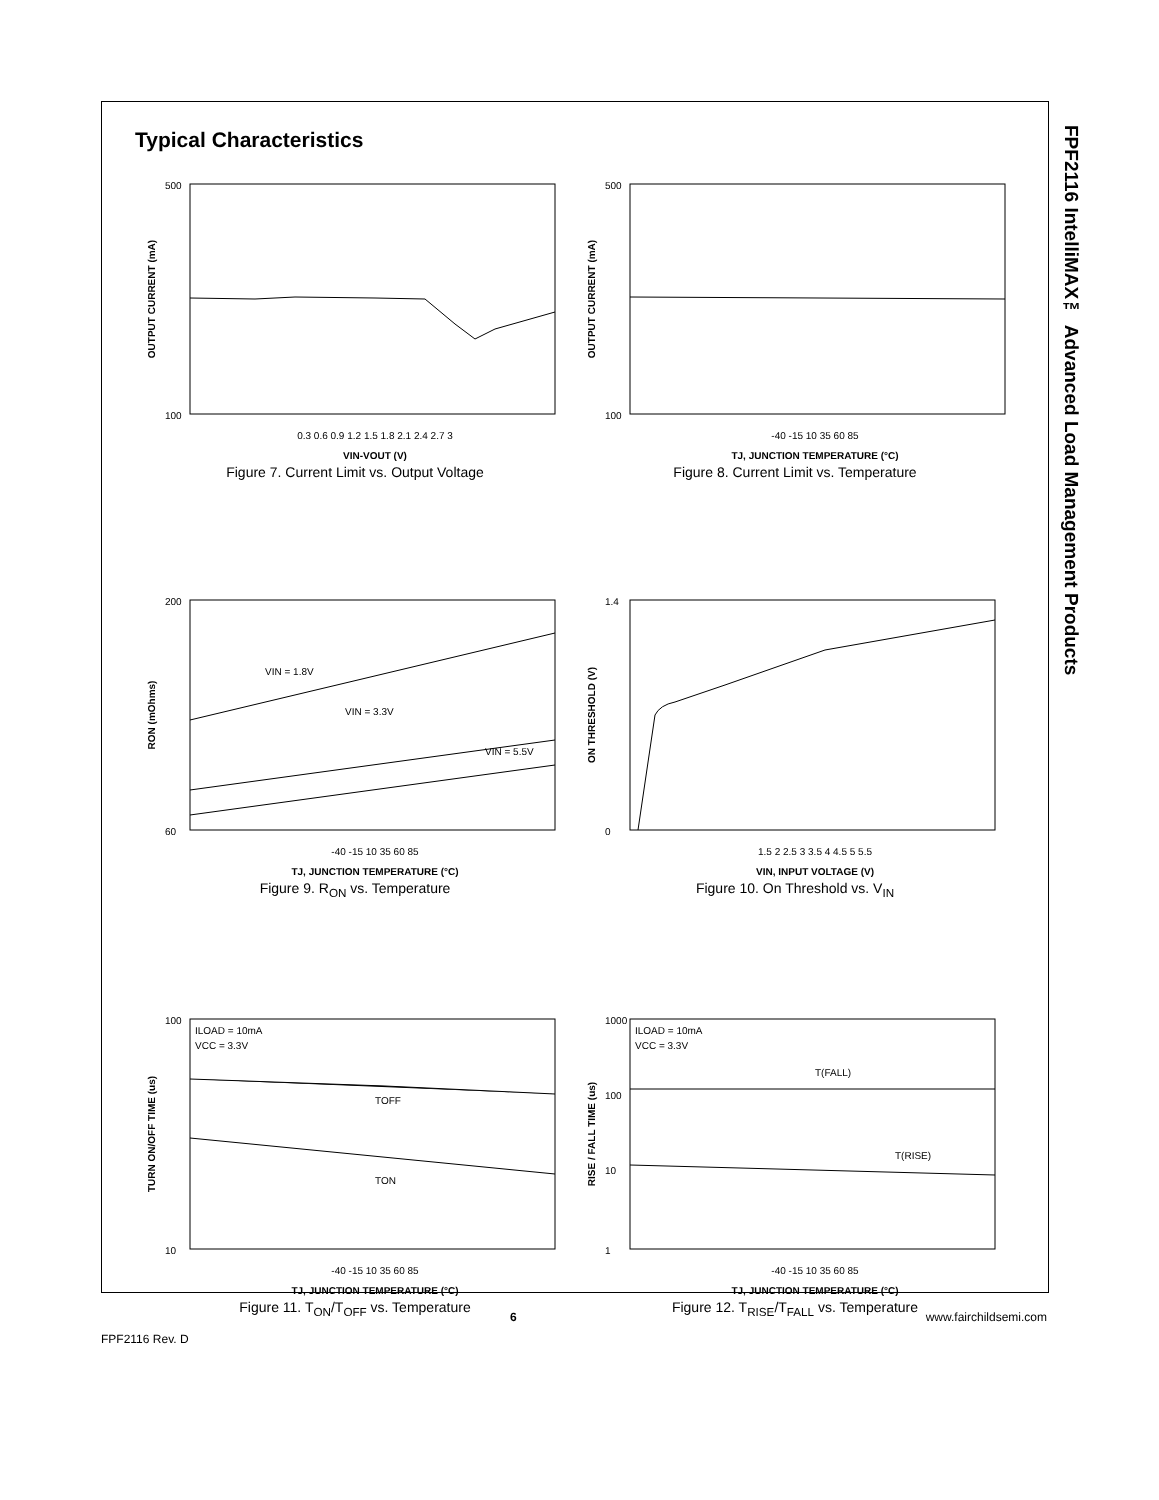FPF2116 IntelliMAX™ Advanced Load Management Products
Typical Characteristics
OUTPUT CURRENT (mA)
VIN-VOUT (V)
0.3 0.6 0.9 1.2 1.5 1.8 2.1 2.4 2.7 3
500
100
Figure 7. Current Limit vs. Output Voltage
OUTPUT CURRENT (mA)
TJ, JUNCTION TEMPERATURE (°C)
-40 -15 10 35 60 85
500
100
Figure 8. Current Limit vs. Temperature
RON (mOhms)
VIN = 1.8V
VIN = 3.3V
VIN = 5.5V
TJ, JUNCTION TEMPERATURE (°C)
-40 -15 10 35 60 85
200
60
Figure 9. R<sub>ON</sub> vs. Temperature
ON THRESHOLD (V)
VIN, INPUT VOLTAGE (V)
1.5 2 2.5 3 3.5 4 4.5 5 5.5
1.4
0
Figure 10. On Threshold vs. V<sub>IN</sub>
ILOAD = 10mA
VCC = 3.3V
TURN ON/OFF TIME (us)
TOFF
TON
TJ, JUNCTION TEMPERATURE (°C)
-40 -15 10 35 60 85
100
10
Figure 11. T<sub>ON</sub>/T<sub>OFF</sub> vs. Temperature
ILOAD = 10mA
VCC = 3.3V
RISE / FALL TIME (us)
T(FALL)
T(RISE)
TJ, JUNCTION TEMPERATURE (°C)
-40 -15 10 35 60 85
1000
100
10
1
Figure 12. T<sub>RISE</sub>/T<sub>FALL</sub> vs. Temperature
6 www.fairchildsemi.com
FPF2116 Rev. D